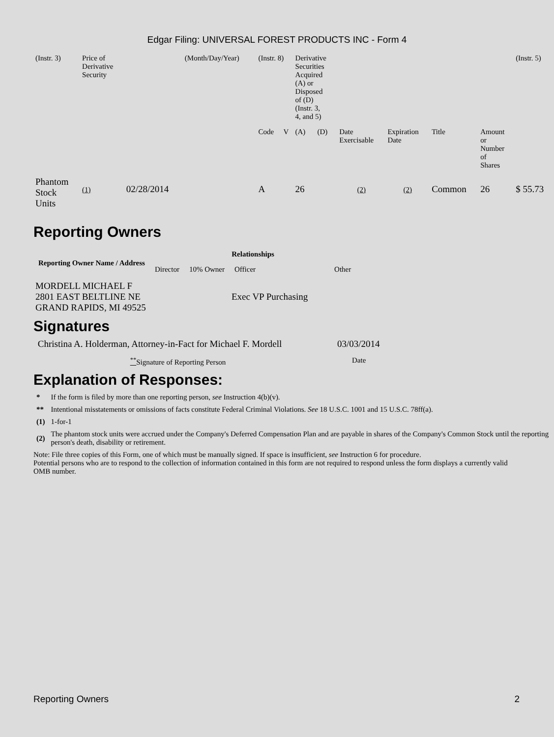Edgar Filing: UNIVERSAL FOREST PRODUCTS INC - Form 4
| (Instr. 3) | Price of Derivative Security | | (Month/Day/Year) | (Instr. 8) | | Derivative Securities Acquired (A) or Disposed of (D) (Instr. 3, 4, and 5) | | | | | | (Instr. 5) |
| | | | | Code | V | (A) | (D) | Date Exercisable | Expiration Date | Title | Amount or Number of Shares | |
| Phantom Stock Units | (1) | 02/28/2014 | | A | | 26 | | (2) | (2) | Common | 26 | $ 55.73 |
Reporting Owners
| Reporting Owner Name / Address | Relationships | | | |
| --- | --- | --- | --- | --- |
| | Director | 10% Owner | Officer | Other |
| MORDELL MICHAEL F 2801 EAST BELTLINE NE GRAND RAPIDS, MI 49525 | | | Exec VP Purchasing | |
Signatures
| Christina A. Holderman, Attorney-in-Fact for Michael F. Mordell | 03/03/2014 |
| <sup>**</sup> Signature of Reporting Person | Date |
Explanation of Responses:
| * | If the form is filed by more than one reporting person, see Instruction 4(b)(v). |
| ** | Intentional misstatements or omissions of facts constitute Federal Criminal Violations. See 18 U.S.C. 1001 and 15 U.S.C. 78ff(a). |
| (1) | 1-for-1 |
| (2) | The phantom stock units were accrued under the Company's Deferred Compensation Plan and are payable in shares of the Company's Common Stock until the reporting person's death, disability or retirement. |
Note: File three copies of this Form, one of which must be manually signed. If space is insufficient, see Instruction 6 for procedure.
Potential persons who are to respond to the collection of information contained in this form are not required to respond unless the form displays a currently valid OMB number.
Reporting Owners 2